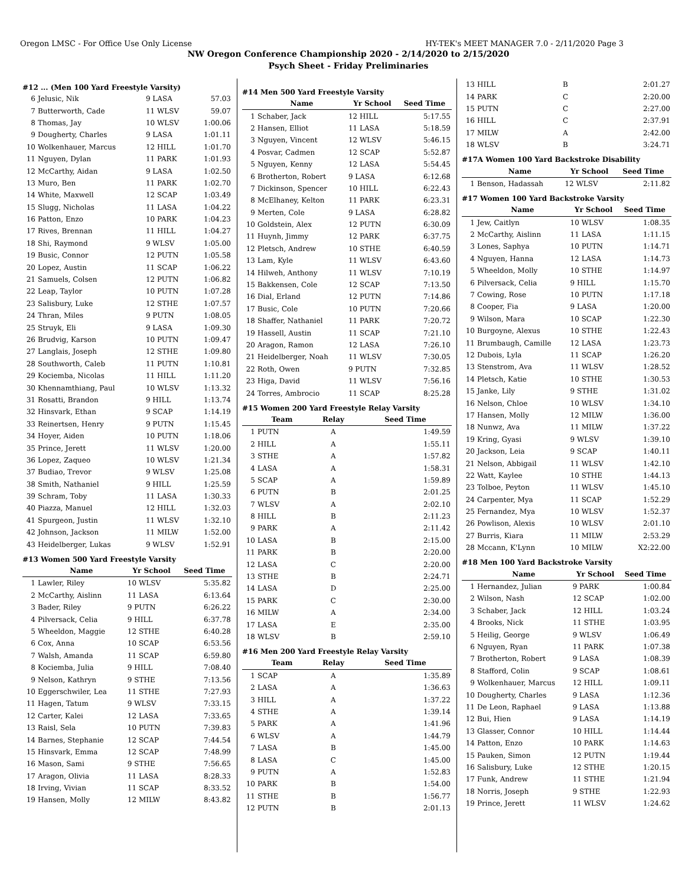Oregon LMSC - For Office Use Only License HY-TEK's MEET MANAGER 7.0 - 2/11/2020 Page 3
NW Oregon Conference Championship 2020 - 2/14/2020 to 2/15/2020
Psych Sheet - Friday Preliminaries
#12 ... (Men 100 Yard Freestyle Varsity)
| 6 | Jelusic, Nik | 9 LASA | 57.03 |
| 7 | Butterworth, Cade | 11 WLSV | 59.07 |
| 8 | Thomas, Jay | 10 WLSV | 1:00.06 |
| 9 | Dougherty, Charles | 9 LASA | 1:01.11 |
| 10 | Wolkenhauer, Marcus | 12 HILL | 1:01.70 |
| 11 | Nguyen, Dylan | 11 PARK | 1:01.93 |
| 12 | McCarthy, Aidan | 9 LASA | 1:02.50 |
| 13 | Muro, Ben | 11 PARK | 1:02.70 |
| 14 | White, Maxwell | 12 SCAP | 1:03.49 |
| 15 | Slugg, Nicholas | 11 LASA | 1:04.22 |
| 16 | Patton, Enzo | 10 PARK | 1:04.23 |
| 17 | Rives, Brennan | 11 HILL | 1:04.27 |
| 18 | Shi, Raymond | 9 WLSV | 1:05.00 |
| 19 | Busic, Connor | 12 PUTN | 1:05.58 |
| 20 | Lopez, Austin | 11 SCAP | 1:06.22 |
| 21 | Samuels, Colsen | 12 PUTN | 1:06.82 |
| 22 | Leap, Taylor | 10 PUTN | 1:07.28 |
| 23 | Salisbury, Luke | 12 STHE | 1:07.57 |
| 24 | Thran, Miles | 9 PUTN | 1:08.05 |
| 25 | Struyk, Eli | 9 LASA | 1:09.30 |
| 26 | Brudvig, Karson | 10 PUTN | 1:09.47 |
| 27 | Langlais, Joseph | 12 STHE | 1:09.80 |
| 28 | Southworth, Caleb | 11 PUTN | 1:10.81 |
| 29 | Kociemba, Nicolas | 11 HILL | 1:11.20 |
| 30 | Khennamthiang, Paul | 10 WLSV | 1:13.32 |
| 31 | Rosatti, Brandon | 9 HILL | 1:13.74 |
| 32 | Hinsvark, Ethan | 9 SCAP | 1:14.19 |
| 33 | Reinertsen, Henry | 9 PUTN | 1:15.45 |
| 34 | Hoyer, Aiden | 10 PUTN | 1:18.06 |
| 35 | Prince, Jerett | 11 WLSV | 1:20.00 |
| 36 | Lopez, Zaqueo | 10 WLSV | 1:21.34 |
| 37 | Budiao, Trevor | 9 WLSV | 1:25.08 |
| 38 | Smith, Nathaniel | 9 HILL | 1:25.59 |
| 39 | Schram, Toby | 11 LASA | 1:30.33 |
| 40 | Piazza, Manuel | 12 HILL | 1:32.03 |
| 41 | Spurgeon, Justin | 11 WLSV | 1:32.10 |
| 42 | Johnson, Jackson | 11 MILW | 1:52.00 |
| 43 | Heidelberger, Lukas | 9 WLSV | 1:52.91 |
#13 Women 500 Yard Freestyle Varsity
| | Name | Yr School | Seed Time |
| --- | --- | --- | --- |
| 1 | Lawler, Riley | 10 WLSV | 5:35.82 |
| 2 | McCarthy, Aislinn | 11 LASA | 6:13.64 |
| 3 | Bader, Riley | 9 PUTN | 6:26.22 |
| 4 | Pilversack, Celia | 9 HILL | 6:37.78 |
| 5 | Wheeldon, Maggie | 12 STHE | 6:40.28 |
| 6 | Cox, Anna | 10 SCAP | 6:53.56 |
| 7 | Walsh, Amanda | 11 SCAP | 6:59.80 |
| 8 | Kociemba, Julia | 9 HILL | 7:08.40 |
| 9 | Nelson, Kathryn | 9 STHE | 7:13.56 |
| 10 | Eggerschwiler, Lea | 11 STHE | 7:27.93 |
| 11 | Hagen, Tatum | 9 WLSV | 7:33.15 |
| 12 | Carter, Kalei | 12 LASA | 7:33.65 |
| 13 | Raisl, Sela | 10 PUTN | 7:39.83 |
| 14 | Barnes, Stephanie | 12 SCAP | 7:44.54 |
| 15 | Hinsvark, Emma | 12 SCAP | 7:48.99 |
| 16 | Mason, Sami | 9 STHE | 7:56.65 |
| 17 | Aragon, Olivia | 11 LASA | 8:28.33 |
| 18 | Irving, Vivian | 11 SCAP | 8:33.52 |
| 19 | Hansen, Molly | 12 MILW | 8:43.82 |
#14 Men 500 Yard Freestyle Varsity
| | Name | Yr School | Seed Time |
| --- | --- | --- | --- |
| 1 | Schaber, Jack | 12 HILL | 5:17.55 |
| 2 | Hansen, Elliot | 11 LASA | 5:18.59 |
| 3 | Nguyen, Vincent | 12 WLSV | 5:46.15 |
| 4 | Posvar, Cadmen | 12 SCAP | 5:52.87 |
| 5 | Nguyen, Kenny | 12 LASA | 5:54.45 |
| 6 | Brotherton, Robert | 9 LASA | 6:12.68 |
| 7 | Dickinson, Spencer | 10 HILL | 6:22.43 |
| 8 | McElhaney, Kelton | 11 PARK | 6:23.31 |
| 9 | Merten, Cole | 9 LASA | 6:28.82 |
| 10 | Goldstein, Alex | 12 PUTN | 6:30.09 |
| 11 | Huynh, Jimmy | 12 PARK | 6:37.75 |
| 12 | Pletsch, Andrew | 10 STHE | 6:40.59 |
| 13 | Lam, Kyle | 11 WLSV | 6:43.60 |
| 14 | Hilweh, Anthony | 11 WLSV | 7:10.19 |
| 15 | Bakkensen, Cole | 12 SCAP | 7:13.50 |
| 16 | Dial, Erland | 12 PUTN | 7:14.86 |
| 17 | Busic, Cole | 10 PUTN | 7:20.66 |
| 18 | Shaffer, Nathaniel | 11 PARK | 7:20.72 |
| 19 | Hassell, Austin | 11 SCAP | 7:21.10 |
| 20 | Aragon, Ramon | 12 LASA | 7:26.10 |
| 21 | Heidelberger, Noah | 11 WLSV | 7:30.05 |
| 22 | Roth, Owen | 9 PUTN | 7:32.85 |
| 23 | Higa, David | 11 WLSV | 7:56.16 |
| 24 | Torres, Ambrocio | 11 SCAP | 8:25.28 |
#15 Women 200 Yard Freestyle Relay Varsity
| | Team | Relay | Seed Time |
| --- | --- | --- | --- |
| 1 | PUTN | A | 1:49.59 |
| 2 | HILL | A | 1:55.11 |
| 3 | STHE | A | 1:57.82 |
| 4 | LASA | A | 1:58.31 |
| 5 | SCAP | A | 1:59.89 |
| 6 | PUTN | B | 2:01.25 |
| 7 | WLSV | A | 2:02.10 |
| 8 | HILL | B | 2:11.23 |
| 9 | PARK | A | 2:11.42 |
| 10 | LASA | B | 2:15.00 |
| 11 | PARK | B | 2:20.00 |
| 12 | LASA | C | 2:20.00 |
| 13 | STHE | B | 2:24.71 |
| 14 | LASA | D | 2:25.00 |
| 15 | PARK | C | 2:30.00 |
| 16 | MILW | A | 2:34.00 |
| 17 | LASA | E | 2:35.00 |
| 18 | WLSV | B | 2:59.10 |
#16 Men 200 Yard Freestyle Relay Varsity
| | Team | Relay | Seed Time |
| --- | --- | --- | --- |
| 1 | SCAP | A | 1:35.89 |
| 2 | LASA | A | 1:36.63 |
| 3 | HILL | A | 1:37.22 |
| 4 | STHE | A | 1:39.14 |
| 5 | PARK | A | 1:41.96 |
| 6 | WLSV | A | 1:44.79 |
| 7 | LASA | B | 1:45.00 |
| 8 | LASA | C | 1:45.00 |
| 9 | PUTN | A | 1:52.83 |
| 10 | PARK | B | 1:54.00 |
| 11 | STHE | B | 1:56.77 |
| 12 | PUTN | B | 2:01.13 |
| 13 | HILL | B | 2:01.27 |
| 14 | PARK | C | 2:20.00 |
| 15 | PUTN | C | 2:27.00 |
| 16 | HILL | C | 2:37.91 |
| 17 | MILW | A | 2:42.00 |
| 18 | WLSV | B | 3:24.71 |
#17A Women 100 Yard Backstroke Disability
| | Name | Yr School | Seed Time |
| --- | --- | --- | --- |
| 1 | Benson, Hadassah | 12 WLSV | 2:11.82 |
#17 Women 100 Yard Backstroke Varsity
| | Name | Yr School | Seed Time |
| --- | --- | --- | --- |
| 1 | Jew, Caitlyn | 10 WLSV | 1:08.35 |
| 2 | McCarthy, Aislinn | 11 LASA | 1:11.15 |
| 3 | Lones, Saphya | 10 PUTN | 1:14.71 |
| 4 | Nguyen, Hanna | 12 LASA | 1:14.73 |
| 5 | Wheeldon, Molly | 10 STHE | 1:14.97 |
| 6 | Pilversack, Celia | 9 HILL | 1:15.70 |
| 7 | Cowing, Rose | 10 PUTN | 1:17.18 |
| 8 | Cooper, Fia | 9 LASA | 1:20.00 |
| 9 | Wilson, Mara | 10 SCAP | 1:22.30 |
| 10 | Burgoyne, Alexus | 10 STHE | 1:22.43 |
| 11 | Brumbaugh, Camille | 12 LASA | 1:23.73 |
| 12 | Dubois, Lyla | 11 SCAP | 1:26.20 |
| 13 | Stenstrom, Ava | 11 WLSV | 1:28.52 |
| 14 | Pletsch, Katie | 10 STHE | 1:30.53 |
| 15 | Janke, Lily | 9 STHE | 1:31.02 |
| 16 | Nelson, Chloe | 10 WLSV | 1:34.10 |
| 17 | Hansen, Molly | 12 MILW | 1:36.00 |
| 18 | Nunwz, Ava | 11 MILW | 1:37.22 |
| 19 | Kring, Gyasi | 9 WLSV | 1:39.10 |
| 20 | Jackson, Leia | 9 SCAP | 1:40.11 |
| 21 | Nelson, Abbigail | 11 WLSV | 1:42.10 |
| 22 | Watt, Kaylee | 10 STHE | 1:44.13 |
| 23 | Tolboe, Peyton | 11 WLSV | 1:45.10 |
| 24 | Carpenter, Mya | 11 SCAP | 1:52.29 |
| 25 | Fernandez, Mya | 10 WLSV | 1:52.37 |
| 26 | Powlison, Alexis | 10 WLSV | 2:01.10 |
| 27 | Burris, Kiara | 11 MILW | 2:53.29 |
| 28 | Mccann, K'Lynn | 10 MILW | X2:22.00 |
#18 Men 100 Yard Backstroke Varsity
| | Name | Yr School | Seed Time |
| --- | --- | --- | --- |
| 1 | Hernandez, Julian | 9 PARK | 1:00.84 |
| 2 | Wilson, Nash | 12 SCAP | 1:02.00 |
| 3 | Schaber, Jack | 12 HILL | 1:03.24 |
| 4 | Brooks, Nick | 11 STHE | 1:03.95 |
| 5 | Heilig, George | 9 WLSV | 1:06.49 |
| 6 | Nguyen, Ryan | 11 PARK | 1:07.38 |
| 7 | Brotherton, Robert | 9 LASA | 1:08.39 |
| 8 | Stafford, Colin | 9 SCAP | 1:08.61 |
| 9 | Wolkenhauer, Marcus | 12 HILL | 1:09.11 |
| 10 | Dougherty, Charles | 9 LASA | 1:12.36 |
| 11 | De Leon, Raphael | 9 LASA | 1:13.88 |
| 12 | Bui, Hien | 9 LASA | 1:14.19 |
| 13 | Glasser, Connor | 10 HILL | 1:14.44 |
| 14 | Patton, Enzo | 10 PARK | 1:14.63 |
| 15 | Pauken, Simon | 12 PUTN | 1:19.44 |
| 16 | Salisbury, Luke | 12 STHE | 1:20.15 |
| 17 | Funk, Andrew | 11 STHE | 1:21.94 |
| 18 | Norris, Joseph | 9 STHE | 1:22.93 |
| 19 | Prince, Jerett | 11 WLSV | 1:24.62 |